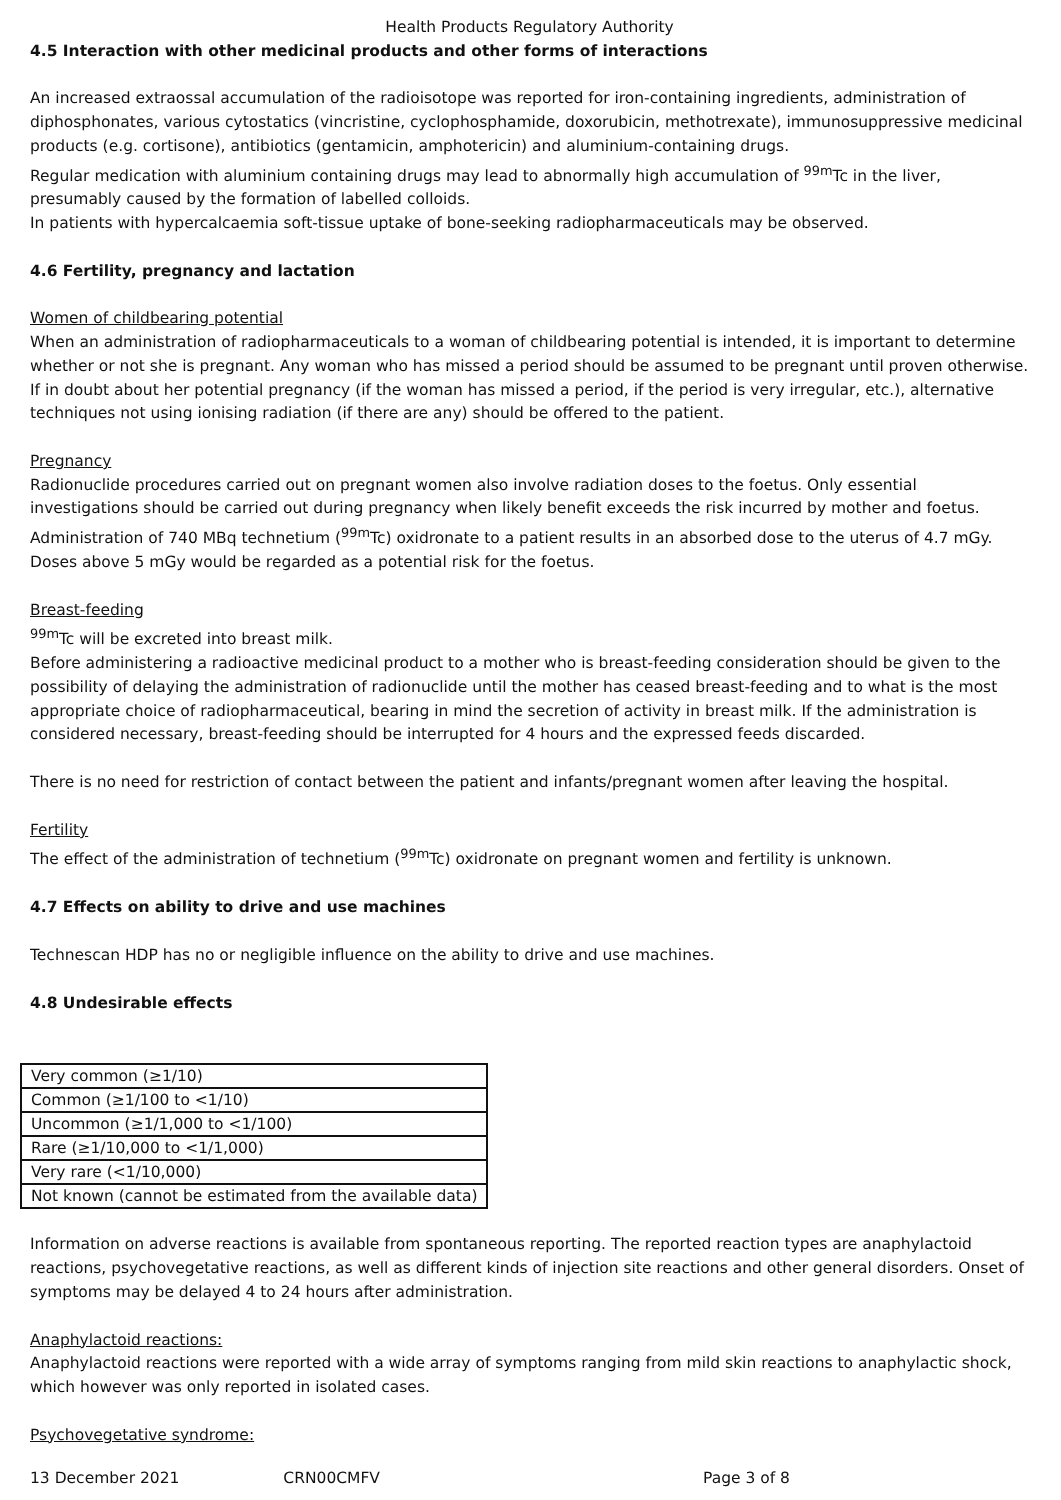Health Products Regulatory Authority
4.5 Interaction with other medicinal products and other forms of interactions
An increased extraossal accumulation of the radioisotope was reported for iron-containing ingredients, administration of diphosphonates, various cytostatics (vincristine, cyclophosphamide, doxorubicin, methotrexate), immunosuppressive medicinal products (e.g. cortisone), antibiotics (gentamicin, amphotericin) and aluminium-containing drugs.
Regular medication with aluminium containing drugs may lead to abnormally high accumulation of <sup>99m</sup>Tc in the liver, presumably caused by the formation of labelled colloids.
In patients with hypercalcaemia soft-tissue uptake of bone-seeking radiopharmaceuticals may be observed.
4.6 Fertility, pregnancy and lactation
Women of childbearing potential
When an administration of radiopharmaceuticals to a woman of childbearing potential is intended, it is important to determine whether or not she is pregnant. Any woman who has missed a period should be assumed to be pregnant until proven otherwise. If in doubt about her potential pregnancy (if the woman has missed a period, if the period is very irregular, etc.), alternative techniques not using ionising radiation (if there are any) should be offered to the patient.
Pregnancy
Radionuclide procedures carried out on pregnant women also involve radiation doses to the foetus. Only essential investigations should be carried out during pregnancy when likely benefit exceeds the risk incurred by mother and foetus. Administration of 740 MBq technetium (<sup>99m</sup>Tc) oxidronate to a patient results in an absorbed dose to the uterus of 4.7 mGy. Doses above 5 mGy would be regarded as a potential risk for the foetus.
Breast-feeding
<sup>99m</sup>Tc will be excreted into breast milk.
Before administering a radioactive medicinal product to a mother who is breast-feeding consideration should be given to the possibility of delaying the administration of radionuclide until the mother has ceased breast-feeding and to what is the most appropriate choice of radiopharmaceutical, bearing in mind the secretion of activity in breast milk. If the administration is considered necessary, breast-feeding should be interrupted for 4 hours and the expressed feeds discarded.
There is no need for restriction of contact between the patient and infants/pregnant women after leaving the hospital.
Fertility
The effect of the administration of technetium (<sup>99m</sup>Tc) oxidronate on pregnant women and fertility is unknown.
4.7 Effects on ability to drive and use machines
Technescan HDP has no or negligible influence on the ability to drive and use machines.
4.8 Undesirable effects
| Very common (≥1/10) |
| Common (≥1/100 to <1/10) |
| Uncommon (≥1/1,000 to <1/100) |
| Rare (≥1/10,000 to <1/1,000) |
| Very rare (<1/10,000) |
| Not known (cannot be estimated from the available data) |
Information on adverse reactions is available from spontaneous reporting. The reported reaction types are anaphylactoid reactions, psychovegetative reactions, as well as different kinds of injection site reactions and other general disorders. Onset of symptoms may be delayed 4 to 24 hours after administration.
Anaphylactoid reactions:
Anaphylactoid reactions were reported with a wide array of symptoms ranging from mild skin reactions to anaphylactic shock, which however was only reported in isolated cases.
Psychovegetative syndrome:
13 December 2021 CRN00CMFV Page 3 of 8